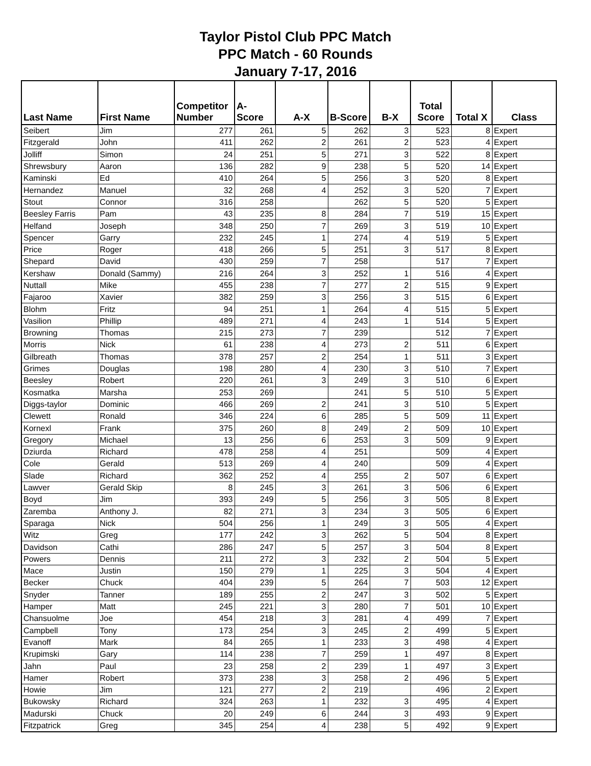Taylor Pistol Club PPC Match
PPC Match - 60 Rounds
January 7-17, 2016
| Last Name | First Name | Competitor Number | A-Score | A-X | B-Score | B-X | Total Score | Total X | Class |
| --- | --- | --- | --- | --- | --- | --- | --- | --- | --- |
| Seibert | Jim | 277 | 261 | 5 | 262 | 3 | 523 | 8 | Expert |
| Fitzgerald | John | 411 | 262 | 2 | 261 | 2 | 523 | 4 | Expert |
| Jolliff | Simon | 24 | 251 | 5 | 271 | 3 | 522 | 8 | Expert |
| Shrewsbury | Aaron | 136 | 282 | 9 | 238 | 5 | 520 | 14 | Expert |
| Kaminski | Ed | 410 | 264 | 5 | 256 | 3 | 520 | 8 | Expert |
| Hernandez | Manuel | 32 | 268 | 4 | 252 | 3 | 520 | 7 | Expert |
| Stout | Connor | 316 | 258 | | 262 | 5 | 520 | 5 | Expert |
| Beesley Farris | Pam | 43 | 235 | 8 | 284 | 7 | 519 | 15 | Expert |
| Helfand | Joseph | 348 | 250 | 7 | 269 | 3 | 519 | 10 | Expert |
| Spencer | Garry | 232 | 245 | 1 | 274 | 4 | 519 | 5 | Expert |
| Price | Roger | 418 | 266 | 5 | 251 | 3 | 517 | 8 | Expert |
| Shepard | David | 430 | 259 | 7 | 258 | | 517 | 7 | Expert |
| Kershaw | Donald (Sammy) | 216 | 264 | 3 | 252 | 1 | 516 | 4 | Expert |
| Nuttall | Mike | 455 | 238 | 7 | 277 | 2 | 515 | 9 | Expert |
| Fajaroo | Xavier | 382 | 259 | 3 | 256 | 3 | 515 | 6 | Expert |
| Blohm | Fritz | 94 | 251 | 1 | 264 | 4 | 515 | 5 | Expert |
| Vasilion | Phillip | 489 | 271 | 4 | 243 | 1 | 514 | 5 | Expert |
| Browning | Thomas | 215 | 273 | 7 | 239 | | 512 | 7 | Expert |
| Morris | Nick | 61 | 238 | 4 | 273 | 2 | 511 | 6 | Expert |
| Gilbreath | Thomas | 378 | 257 | 2 | 254 | 1 | 511 | 3 | Expert |
| Grimes | Douglas | 198 | 280 | 4 | 230 | 3 | 510 | 7 | Expert |
| Beesley | Robert | 220 | 261 | 3 | 249 | 3 | 510 | 6 | Expert |
| Kosmatka | Marsha | 253 | 269 | | 241 | 5 | 510 | 5 | Expert |
| Diggs-taylor | Dominic | 466 | 269 | 2 | 241 | 3 | 510 | 5 | Expert |
| Clewett | Ronald | 346 | 224 | 6 | 285 | 5 | 509 | 11 | Expert |
| Kornexl | Frank | 375 | 260 | 8 | 249 | 2 | 509 | 10 | Expert |
| Gregory | Michael | 13 | 256 | 6 | 253 | 3 | 509 | 9 | Expert |
| Dziurda | Richard | 478 | 258 | 4 | 251 | | 509 | 4 | Expert |
| Cole | Gerald | 513 | 269 | 4 | 240 | | 509 | 4 | Expert |
| Slade | Richard | 362 | 252 | 4 | 255 | 2 | 507 | 6 | Expert |
| Lawver | Gerald Skip | 8 | 245 | 3 | 261 | 3 | 506 | 6 | Expert |
| Boyd | Jim | 393 | 249 | 5 | 256 | 3 | 505 | 8 | Expert |
| Zaremba | Anthony J. | 82 | 271 | 3 | 234 | 3 | 505 | 6 | Expert |
| Sparaga | Nick | 504 | 256 | 1 | 249 | 3 | 505 | 4 | Expert |
| Witz | Greg | 177 | 242 | 3 | 262 | 5 | 504 | 8 | Expert |
| Davidson | Cathi | 286 | 247 | 5 | 257 | 3 | 504 | 8 | Expert |
| Powers | Dennis | 211 | 272 | 3 | 232 | 2 | 504 | 5 | Expert |
| Mace | Justin | 150 | 279 | 1 | 225 | 3 | 504 | 4 | Expert |
| Becker | Chuck | 404 | 239 | 5 | 264 | 7 | 503 | 12 | Expert |
| Snyder | Tanner | 189 | 255 | 2 | 247 | 3 | 502 | 5 | Expert |
| Hamper | Matt | 245 | 221 | 3 | 280 | 7 | 501 | 10 | Expert |
| Chansuolme | Joe | 454 | 218 | 3 | 281 | 4 | 499 | 7 | Expert |
| Campbell | Tony | 173 | 254 | 3 | 245 | 2 | 499 | 5 | Expert |
| Evanoff | Mark | 84 | 265 | 1 | 233 | 3 | 498 | 4 | Expert |
| Krupimski | Gary | 114 | 238 | 7 | 259 | 1 | 497 | 8 | Expert |
| Jahn | Paul | 23 | 258 | 2 | 239 | 1 | 497 | 3 | Expert |
| Hamer | Robert | 373 | 238 | 3 | 258 | 2 | 496 | 5 | Expert |
| Howie | Jim | 121 | 277 | 2 | 219 | | 496 | 2 | Expert |
| Bukowsky | Richard | 324 | 263 | 1 | 232 | 3 | 495 | 4 | Expert |
| Madurski | Chuck | 20 | 249 | 6 | 244 | 3 | 493 | 9 | Expert |
| Fitzpatrick | Greg | 345 | 254 | 4 | 238 | 5 | 492 | 9 | Expert |